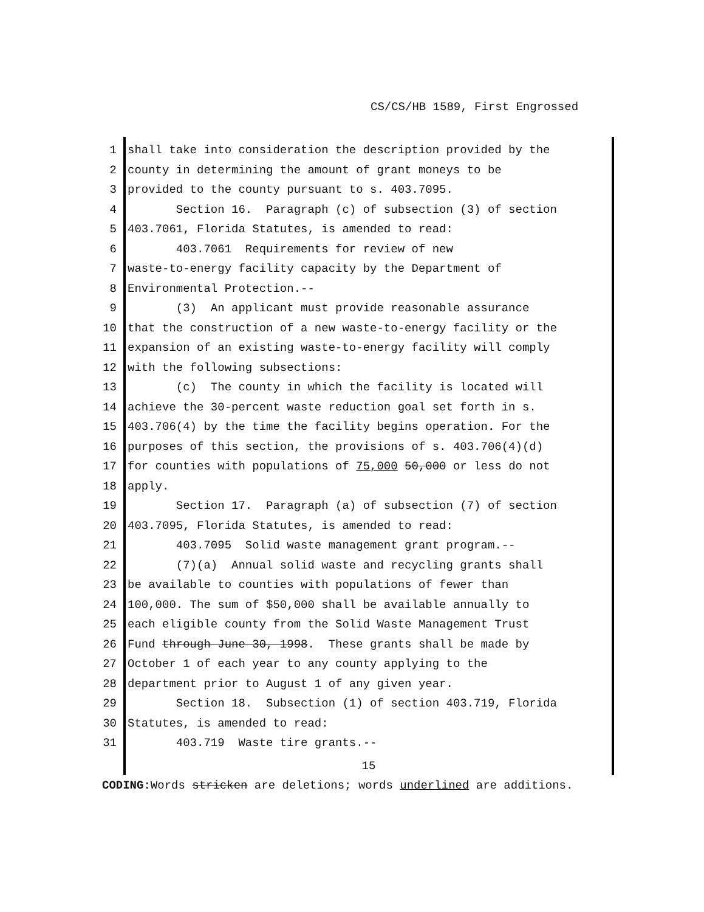CS/CS/HB 1589, First Engrossed
1 shall take into consideration the description provided by the
2 county in determining the amount of grant moneys to be
3 provided to the county pursuant to s. 403.7095.
4 Section 16. Paragraph (c) of subsection (3) of section
5 403.7061, Florida Statutes, is amended to read:
6 403.7061 Requirements for review of new
7 waste-to-energy facility capacity by the Department of
8 Environmental Protection.--
9 (3) An applicant must provide reasonable assurance
10 that the construction of a new waste-to-energy facility or the
11 expansion of an existing waste-to-energy facility will comply
12 with the following subsections:
13 (c) The county in which the facility is located will
14 achieve the 30-percent waste reduction goal set forth in s.
15 403.706(4) by the time the facility begins operation. For the
16 purposes of this section, the provisions of s. 403.706(4)(d)
17 for counties with populations of 75,000 50,000 or less do not
18 apply.
19 Section 17. Paragraph (a) of subsection (7) of section
20 403.7095, Florida Statutes, is amended to read:
21 403.7095 Solid waste management grant program.--
22 (7)(a) Annual solid waste and recycling grants shall
23 be available to counties with populations of fewer than
24 100,000. The sum of $50,000 shall be available annually to
25 each eligible county from the Solid Waste Management Trust
26 Fund through June 30, 1998. These grants shall be made by
27 October 1 of each year to any county applying to the
28 department prior to August 1 of any given year.
29 Section 18. Subsection (1) of section 403.719, Florida
30 Statutes, is amended to read:
31 403.719 Waste tire grants.--
15
CODING: Words stricken are deletions; words underlined are additions.